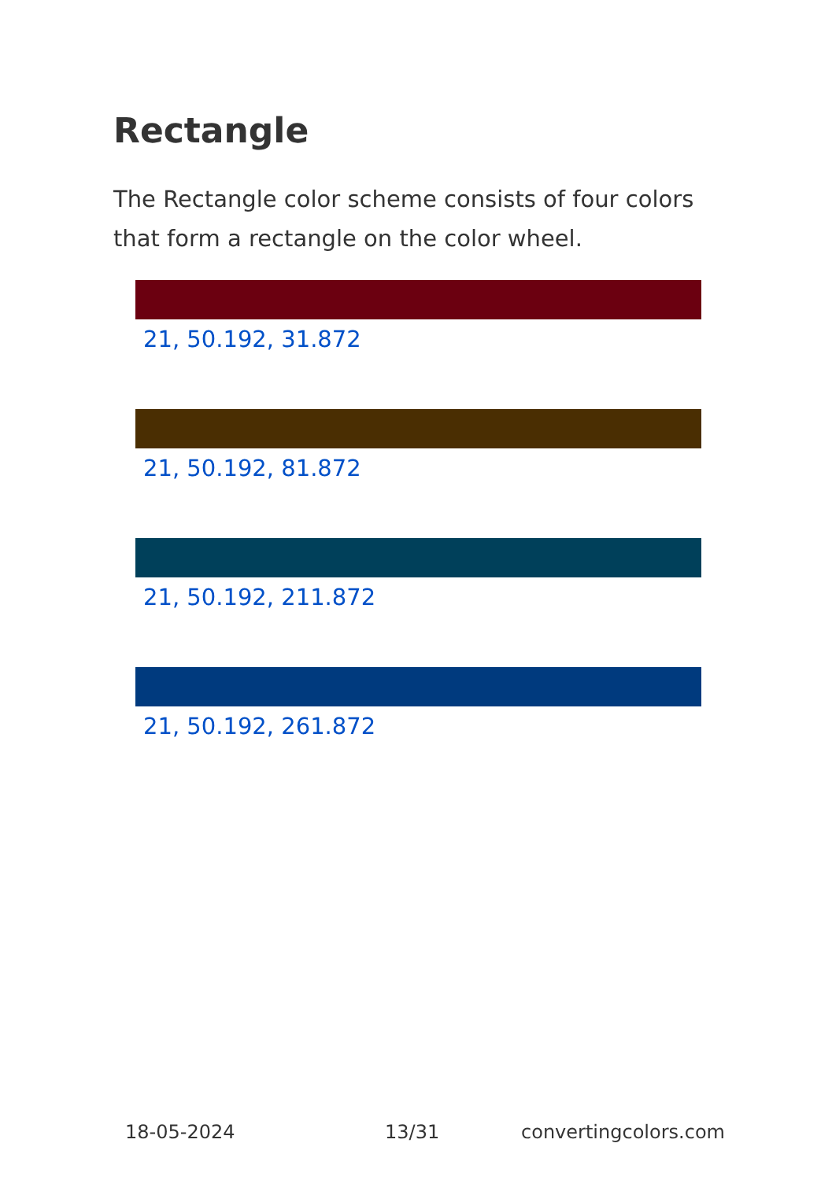Rectangle
The Rectangle color scheme consists of four colors that form a rectangle on the color wheel.
21, 50.192, 31.872
21, 50.192, 81.872
21, 50.192, 211.872
21, 50.192, 261.872
18-05-2024 13/31 convertingcolors.com